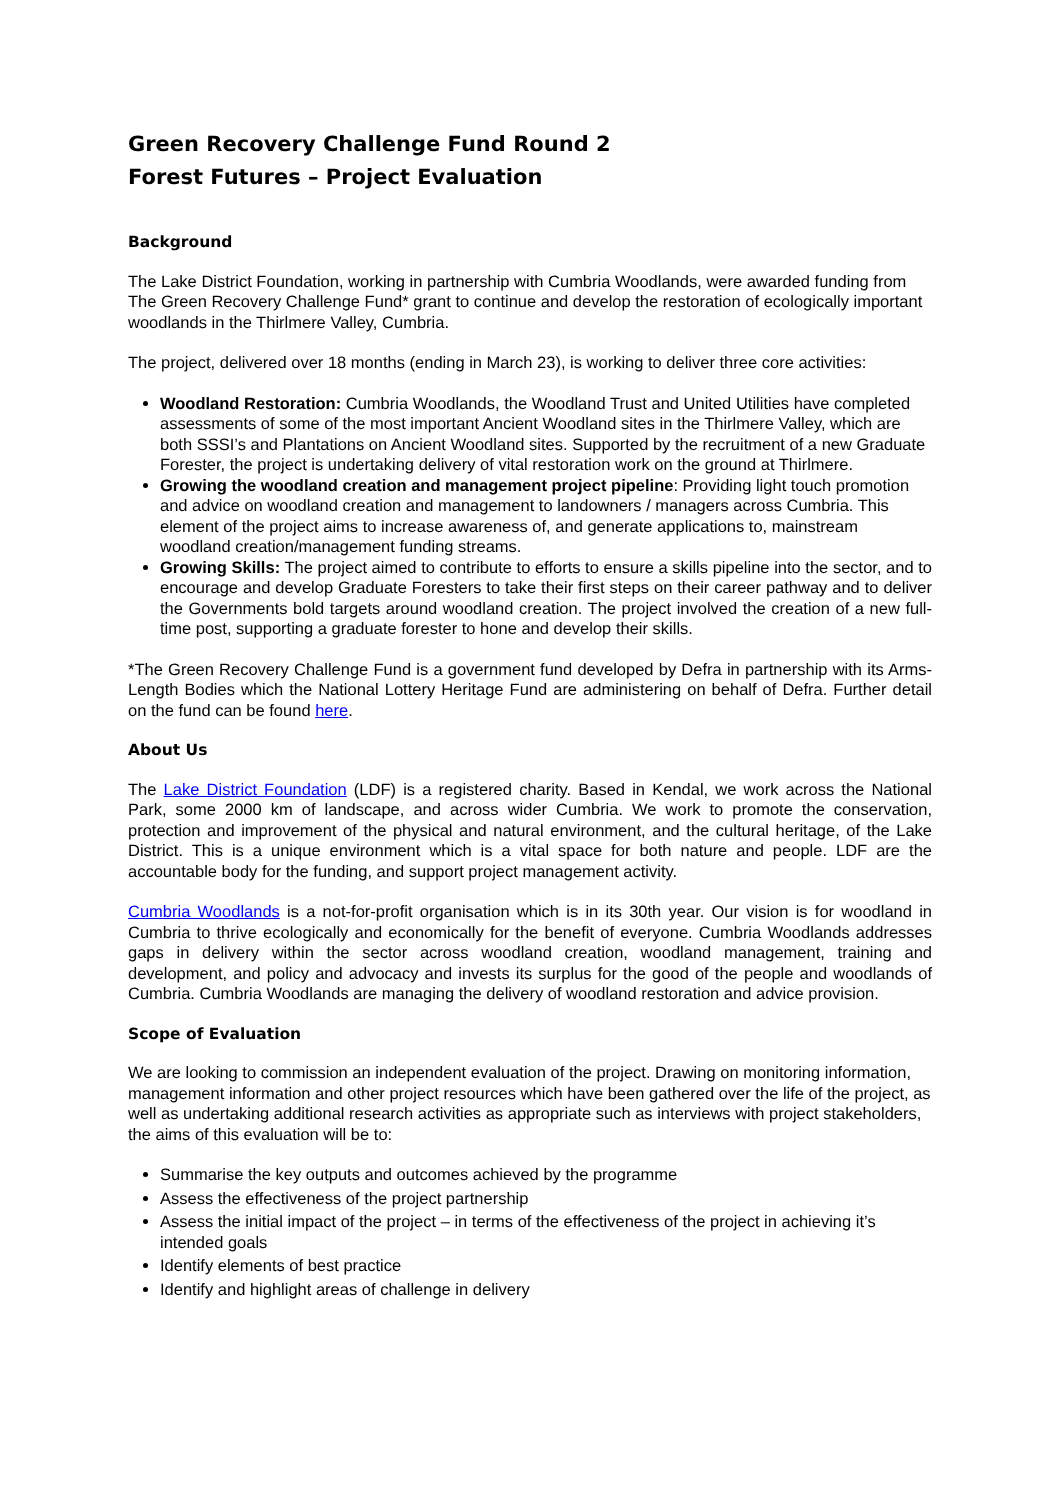Green Recovery Challenge Fund Round 2
Forest Futures – Project Evaluation
Background
The Lake District Foundation, working in partnership with Cumbria Woodlands, were awarded funding from The Green Recovery Challenge Fund* grant to continue and develop the restoration of ecologically important woodlands in the Thirlmere Valley, Cumbria.
The project, delivered over 18 months (ending in March 23), is working to deliver three core activities:
Woodland Restoration: Cumbria Woodlands, the Woodland Trust and United Utilities have completed assessments of some of the most important Ancient Woodland sites in the Thirlmere Valley, which are both SSSI’s and Plantations on Ancient Woodland sites. Supported by the recruitment of a new Graduate Forester, the project is undertaking delivery of vital restoration work on the ground at Thirlmere.
Growing the woodland creation and management project pipeline: Providing light touch promotion and advice on woodland creation and management to landowners / managers across Cumbria. This element of the project aims to increase awareness of, and generate applications to, mainstream woodland creation/management funding streams.
Growing Skills: The project aimed to contribute to efforts to ensure a skills pipeline into the sector, and to encourage and develop Graduate Foresters to take their first steps on their career pathway and to deliver the Governments bold targets around woodland creation. The project involved the creation of a new full-time post, supporting a graduate forester to hone and develop their skills.
*The Green Recovery Challenge Fund is a government fund developed by Defra in partnership with its Arms-Length Bodies which the National Lottery Heritage Fund are administering on behalf of Defra. Further detail on the fund can be found here.
About Us
The Lake District Foundation (LDF) is a registered charity. Based in Kendal, we work across the National Park, some 2000 km of landscape, and across wider Cumbria. We work to promote the conservation, protection and improvement of the physical and natural environment, and the cultural heritage, of the Lake District. This is a unique environment which is a vital space for both nature and people. LDF are the accountable body for the funding, and support project management activity.
Cumbria Woodlands is a not-for-profit organisation which is in its 30th year. Our vision is for woodland in Cumbria to thrive ecologically and economically for the benefit of everyone. Cumbria Woodlands addresses gaps in delivery within the sector across woodland creation, woodland management, training and development, and policy and advocacy and invests its surplus for the good of the people and woodlands of Cumbria. Cumbria Woodlands are managing the delivery of woodland restoration and advice provision.
Scope of Evaluation
We are looking to commission an independent evaluation of the project. Drawing on monitoring information, management information and other project resources which have been gathered over the life of the project, as well as undertaking additional research activities as appropriate such as interviews with project stakeholders, the aims of this evaluation will be to:
Summarise the key outputs and outcomes achieved by the programme
Assess the effectiveness of the project partnership
Assess the initial impact of the project – in terms of the effectiveness of the project in achieving it’s intended goals
Identify elements of best practice
Identify and highlight areas of challenge in delivery